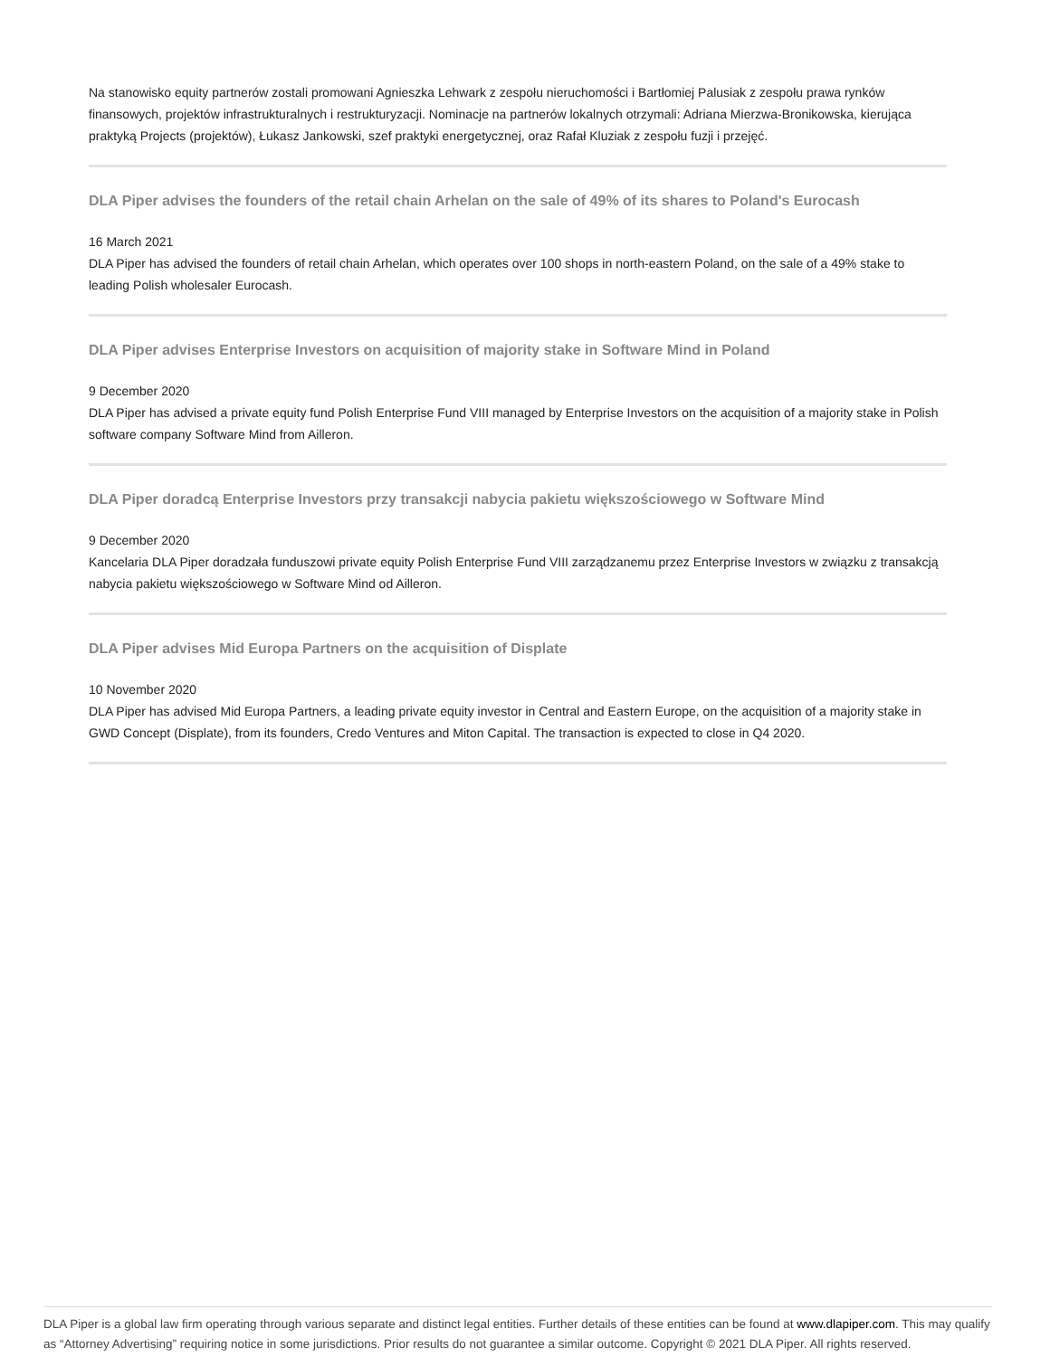Na stanowisko equity partnerów zostali promowani Agnieszka Lehwark z zespołu nieruchomości i Bartłomiej Palusiak z zespołu prawa rynków finansowych, projektów infrastrukturalnych i restrukturyzacji. Nominacje na partnerów lokalnych otrzymali: Adriana Mierzwa-Bronikowska, kierująca praktyką Projects (projektów), Łukasz Jankowski, szef praktyki energetycznej, oraz Rafał Kluziak z zespołu fuzji i przejęć.
DLA Piper advises the founders of the retail chain Arhelan on the sale of 49% of its shares to Poland's Eurocash
16 March 2021
DLA Piper has advised the founders of retail chain Arhelan, which operates over 100 shops in north-eastern Poland, on the sale of a 49% stake to leading Polish wholesaler Eurocash.
DLA Piper advises Enterprise Investors on acquisition of majority stake in Software Mind in Poland
9 December 2020
DLA Piper has advised a private equity fund Polish Enterprise Fund VIII managed by Enterprise Investors on the acquisition of a majority stake in Polish software company Software Mind from Ailleron.
DLA Piper doradcą Enterprise Investors przy transakcji nabycia pakietu większościowego w Software Mind
9 December 2020
Kancelaria DLA Piper doradzała funduszowi private equity Polish Enterprise Fund VIII zarządzanemu przez Enterprise Investors w związku z transakcją nabycia pakietu większościowego w Software Mind od Ailleron.
DLA Piper advises Mid Europa Partners on the acquisition of Displate
10 November 2020
DLA Piper has advised Mid Europa Partners, a leading private equity investor in Central and Eastern Europe, on the acquisition of a majority stake in GWD Concept (Displate), from its founders, Credo Ventures and Miton Capital. The transaction is expected to close in Q4 2020.
DLA Piper is a global law firm operating through various separate and distinct legal entities. Further details of these entities can be found at www.dlapiper.com. This may qualify as “Attorney Advertising” requiring notice in some jurisdictions. Prior results do not guarantee a similar outcome. Copyright © 2021 DLA Piper. All rights reserved.